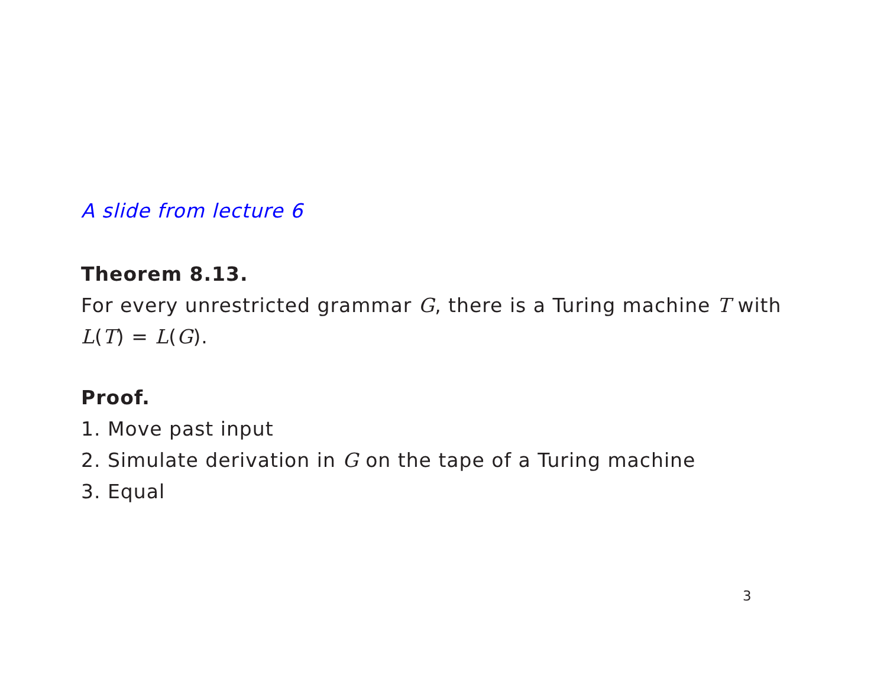A slide from lecture 6
Theorem 8.13.
For every unrestricted grammar G, there is a Turing machine T with L(T) = L(G).
Proof.
1. Move past input
2. Simulate derivation in G on the tape of a Turing machine
3. Equal
3